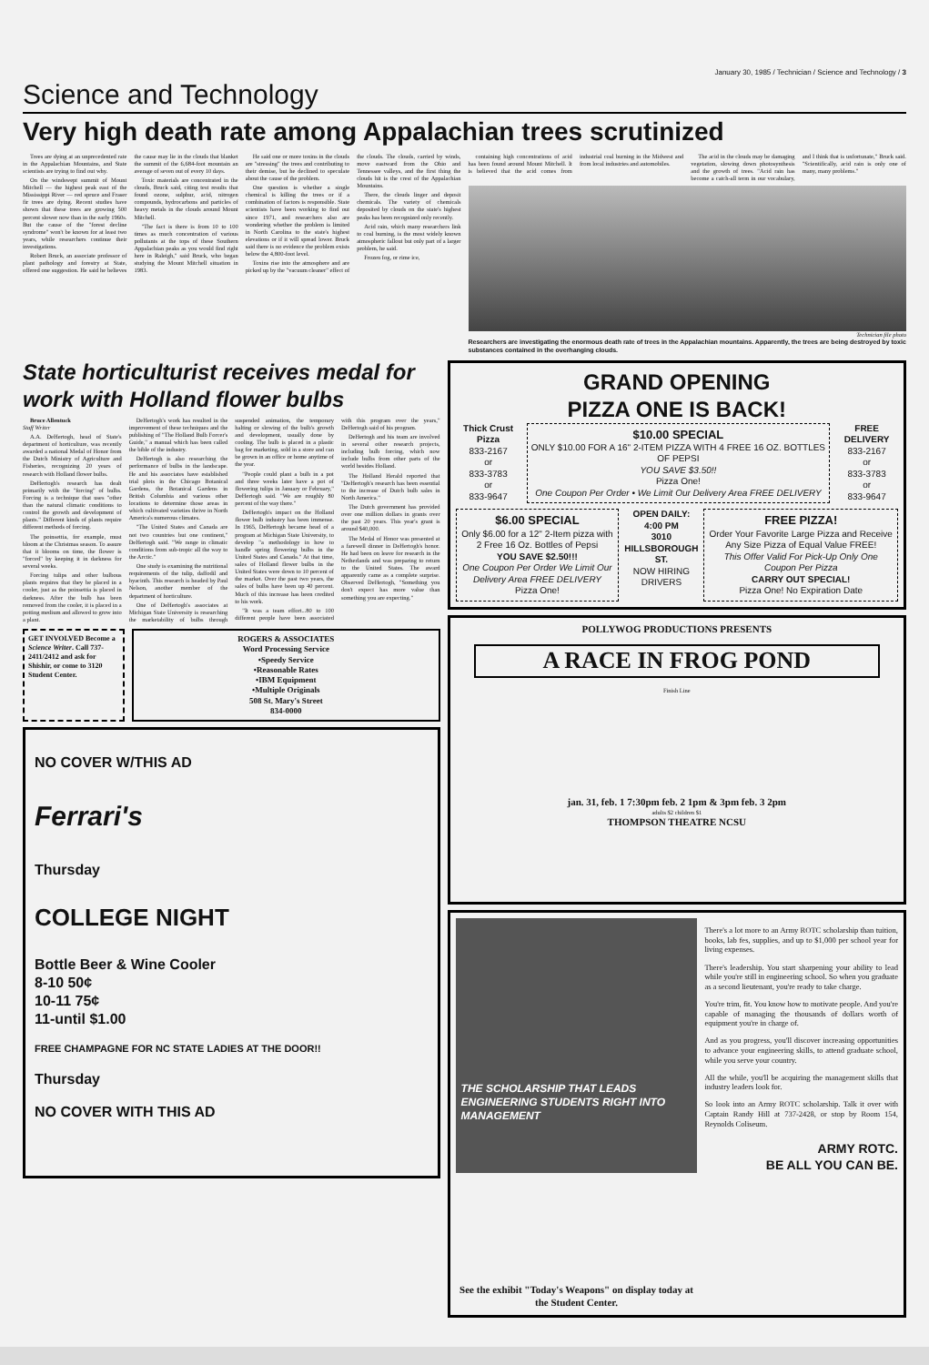January 30, 1985 / Technician / Science and Technology / 3
Science and Technology
Very high death rate among Appalachian trees scrutinized
Trees are dying at an unprecedented rate in the Appalachian Mountains, and State scientists are trying to find out why.
On the windswept summit of Mount Mitchell — the highest peak east of the Mississippi River — red spruce and Fraser fir trees are dying. Recent studies have shown that these trees are growing 500 percent slower now than in the early 1960s. But the cause of the "forest decline syndrome" won't be known for at least two years, while researchers continue their investigations.
Robert Bruck, an associate professor of plant pathology and forestry at State, offered one suggestion. He said he believes the cause may lie in the clouds that blanket the summit of the 6,684-foot mountain an average of seven out of every 10 days.
Toxic materials are concentrated in the clouds, Bruck said, citing test results that found ozone, sulphur, acid, nitrogen compounds, hydrocarbons and particles of heavy metals in the clouds around Mount Mitchell.
"The fact is there is from 10 to 100 times as much concentration of various pollutants at the tops of these Southern Appalachian peaks as you would find right here in Raleigh," said Bruck, who began studying the Mount Mitchell situation in 1983.
He said one or more toxins in the clouds are "stressing" the trees and contributing to their demise, but he declined to speculate about the cause of the problem.
One question is whether a single chemical is killing the trees or if a combination of factors is responsible. State scientists have been working to find out since 1971, and researchers also are wondering whether the problem is limited in North Carolina to the state's highest elevations or if it will spread lower. Bruck said there is no evidence the problem exists below the 4,800-foot level.
Toxins rise into the atmosphere and are picked up by the "vacuum cleaner" effect of the clouds. The clouds, carried by winds, move eastward from the Ohio and Tennessee valleys, and the first thing the clouds hit is the crest of the Appalachian Mountains.
There, the clouds linger and deposit chemicals. The variety of chemicals deposited by clouds on the state's highest peaks has been recognized only recently.
Acid rain, which many researchers link to coal burning, is the most widely known atmospheric fallout but only part of a larger problem, he said.
Frozen fog, or rime ice,
containing high concentrations of acid has been found around Mount Mitchell. It is believed that the acid comes from industrial coal burning in the Midwest and from local industries and automobiles.
The acid in the clouds may be damaging vegetation, slowing down photosynthesis and the growth of trees. "Acid rain has become a catch-all term in our vocabulary, and I think that is unfortunate," Bruck said. "Scientifically, acid rain is only one of many, many problems."
Technician file photo
Researchers are investigating the enormous death rate of trees in the Appalachian mountains. Apparently, the trees are being destroyed by toxic substances contained in the overhanging clouds.
State horticulturist receives medal for work with Holland flower bulbs
Bruce Allentuck
Staff Writer
A.A. DeHertogh, head of State's department of horticulture, was recently awarded a national Medal of Honor from the Dutch Ministry of Agriculture and Fisheries, recognizing 20 years of research with Holland flower bulbs.
DeHertogh's research has dealt primarily with the "forcing" of bulbs. Forcing is a technique that uses "other than the natural climatic conditions to control the growth and development of plants." Different kinds of plants require different methods of forcing.
The poinsettia, for example, must bloom at the Christmas season. To assure that it blooms on time, the flower is "forced" by keeping it in darkness for several weeks.
Forcing tulips and other bulbous plants requires that they be placed in a cooler, just as the poinsettia is placed in darkness. After the bulb has been removed from the cooler, it is placed in a potting medium and allowed to grow into a plant.
DeHertogh's work has resulted in the improvement of these techniques and the publishing of "The Holland Bulb Forcer's Guide," a manual which has been called the bible of the industry.
DeHertogh is also researching the performance of bulbs in the landscape. He and his associates have established trial plots in the Chicago Botanical Gardens, the Botanical Gardens in British Columbia and various other locations to determine those areas in which cultivated varieties thrive in North America's numerous climates.
"The United States and Canada are not two countries but one continent," DeHertogh said. "We range in climatic conditions from sub-tropic all the way to the Arctic."
One study is examining the nutritional requirements of the tulip, daffodil and hyacinth. This research is headed by Paul Nelson, another member of the department of horticulture.
One of DeHertogh's associates at Michigan State University is researching the marketability of bulbs through suspended animation, the temporary halting or slowing of the bulb's growth and development, usually done by cooling. The bulb is placed in a plastic bag for marketing, sold in a store and can be grown in an office or home anytime of the year.
"People could plant a bulb in a pot and three weeks later have a pot of flowering tulips in January or February," DeHertogh said. "We are roughly 80 percent of the way there."
DeHertogh's impact on the Holland flower bulb industry has been immense. In 1965, DeHertogh became head of a program at Michigan State University, to develop "a methodology in how to handle spring flowering bulbs in the United States and Canada." At that time, sales of Holland flower bulbs in the United States were down to 10 percent of the market. Over the past two years, the sales of bulbs have been up 40 percent. Much of this increase has been credited to his work.
"It was a team effort...80 to 100 different people have been associated with this program over the years," DeHertogh said of his program.
DeHertogh and his team are involved in several other research projects, including bulb forcing, which now include bulbs from other parts of the world besides Holland.
The Holland Herald reported that "DeHertogh's research has been essential to the increase of Dutch bulb sales in North America."
The Dutch government has provided over one million dollars in grants over the past 20 years. This year's grant is around $40,000.
The Medal of Honor was presented at a farewell dinner in DeHertogh's honor. He had been on leave for research in the Netherlands and was preparing to return to the United States. The award apparently came as a complete surprise. Observed DeHertogh, "Something you don't expect has more value than something you are expecting."
GET INVOLVED Become a Science Writer. Call 737-2411/2412 and ask for Shishir, or come to 3120 Student Center.
ROGERS & ASSOCIATES
Word Processing Service
•Speedy Service
•Reasonable Rates
•IBM Equipment
•Multiple Originals
508 St. Mary's Street
834-0000
NO COVER W/THIS AD
Ferrari's
Thursday
COLLEGE NIGHT
Bottle Beer & Wine Cooler
8-10 50¢
10-11 75¢
11-until $1.00
FREE CHAMPAGNE FOR NC STATE LADIES AT THE DOOR!!
Thursday
NO COVER WITH THIS AD
GRAND OPENING
PIZZA ONE IS BACK!
Thick Crust Pizza
833-2167
or
833-3783
or
833-9647
$10.00 SPECIAL
ONLY $10.00 FOR A 16" 2-ITEM PIZZA WITH 4 FREE 16 OZ. BOTTLES OF PEPSI
YOU SAVE $3.50!!
Pizza One!
One Coupon Per Order • We Limit Our Delivery Area FREE DELIVERY
FREE DELIVERY
833-2167
or
833-3783
or
833-9647
$6.00 SPECIAL
Only $6.00 for a 12" 2-Item pizza with 2 Free 16 Oz. Bottles of Pepsi
YOU SAVE $2.50!!!
One Coupon Per Order We Limit Our Delivery Area FREE DELIVERY
Pizza One!
OPEN DAILY:
4:00 PM
3010
HILLSBOROUGH ST.
NOW HIRING DRIVERS
FREE PIZZA!
Order Your Favorite Large Pizza and Receive Any Size Pizza of Equal Value FREE!
This Offer Valid For Pick-Up Only One Coupon Per Pizza
CARRY OUT SPECIAL!
Pizza One! No Expiration Date
POLLYWOG PRODUCTIONS PRESENTS
A RACE IN FROG POND
Finish Line
jan. 31, feb. 1 7:30pm feb. 2 1pm & 3pm feb. 3 2pm
adults $2 children $1
THOMPSON THEATRE NCSU
THE SCHOLARSHIP THAT LEADS ENGINEERING STUDENTS RIGHT INTO MANAGEMENT
See the exhibit "Today's Weapons" on display today at the Student Center.
There's a lot more to an Army ROTC scholarship than tuition, books, lab fes, supplies, and up to $1,000 per school year for living expenses.
There's leadership. You start sharpening your ability to lead while you're still in engineering school. So when you graduate as a second lieutenant, you're ready to take charge.
You're trim, fit. You know how to motivate people. And you're capable of managing the thousands of dollars worth of equipment you're in charge of.
And as you progress, you'll discover increasing opportunities to advance your engineering skills, to attend graduate school, while you serve your country.
All the while, you'll be acquiring the management skills that industry leaders look for.
So look into an Army ROTC scholarship. Talk it over with Captain Randy Hill at 737-2428, or stop by Room 154, Reynolds Coliseum.
ARMY ROTC.
BE ALL YOU CAN BE.